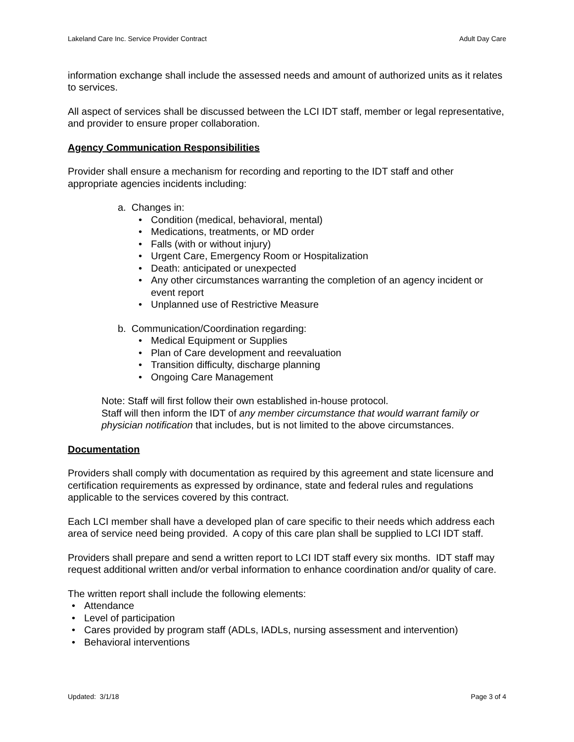Lakeland Care Inc. Service Provider Contract Adult Day Care
information exchange shall include the assessed needs and amount of authorized units as it relates to services.
All aspect of services shall be discussed between the LCI IDT staff, member or legal representative, and provider to ensure proper collaboration.
Agency Communication Responsibilities
Provider shall ensure a mechanism for recording and reporting to the IDT staff and other appropriate agencies incidents including:
a. Changes in:
• Condition (medical, behavioral, mental)
• Medications, treatments, or MD order
• Falls (with or without injury)
• Urgent Care, Emergency Room or Hospitalization
• Death: anticipated or unexpected
• Any other circumstances warranting the completion of an agency incident or event report
• Unplanned use of Restrictive Measure
b. Communication/Coordination regarding:
• Medical Equipment or Supplies
• Plan of Care development and reevaluation
• Transition difficulty, discharge planning
• Ongoing Care Management
Note: Staff will first follow their own established in-house protocol.
Staff will then inform the IDT of any member circumstance that would warrant family or physician notification that includes, but is not limited to the above circumstances.
Documentation
Providers shall comply with documentation as required by this agreement and state licensure and certification requirements as expressed by ordinance, state and federal rules and regulations applicable to the services covered by this contract.
Each LCI member shall have a developed plan of care specific to their needs which address each area of service need being provided. A copy of this care plan shall be supplied to LCI IDT staff.
Providers shall prepare and send a written report to LCI IDT staff every six months. IDT staff may request additional written and/or verbal information to enhance coordination and/or quality of care.
The written report shall include the following elements:
• Attendance
• Level of participation
• Cares provided by program staff (ADLs, IADLs, nursing assessment and intervention)
• Behavioral interventions
Updated: 3/1/18 Page 3 of 4